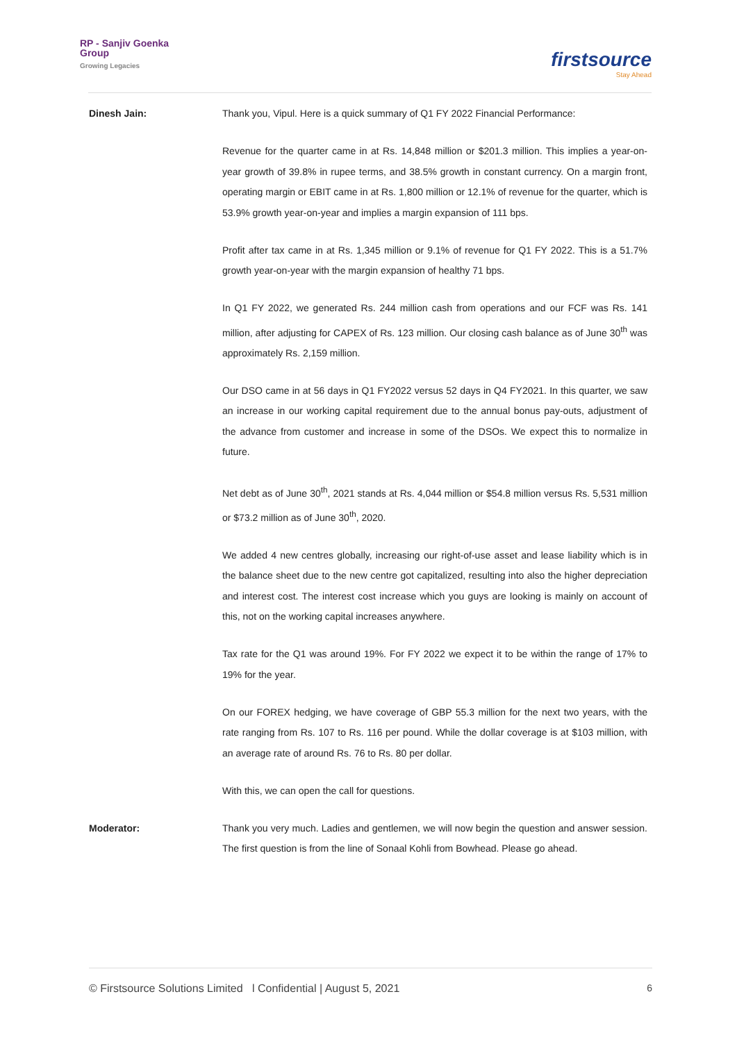RP - Sanjiv Goenka
Group
Growing Legacies
firstsource
Stay Ahead
Dinesh Jain: Thank you, Vipul. Here is a quick summary of Q1 FY 2022 Financial Performance:
Revenue for the quarter came in at Rs. 14,848 million or $201.3 million. This implies a year-on-year growth of 39.8% in rupee terms, and 38.5% growth in constant currency. On a margin front, operating margin or EBIT came in at Rs. 1,800 million or 12.1% of revenue for the quarter, which is 53.9% growth year-on-year and implies a margin expansion of 111 bps.
Profit after tax came in at Rs. 1,345 million or 9.1% of revenue for Q1 FY 2022. This is a 51.7% growth year-on-year with the margin expansion of healthy 71 bps.
In Q1 FY 2022, we generated Rs. 244 million cash from operations and our FCF was Rs. 141 million, after adjusting for CAPEX of Rs. 123 million. Our closing cash balance as of June 30<sup>th</sup> was approximately Rs. 2,159 million.
Our DSO came in at 56 days in Q1 FY2022 versus 52 days in Q4 FY2021. In this quarter, we saw an increase in our working capital requirement due to the annual bonus pay-outs, adjustment of the advance from customer and increase in some of the DSOs. We expect this to normalize in future.
Net debt as of June 30<sup>th</sup>, 2021 stands at Rs. 4,044 million or $54.8 million versus Rs. 5,531 million or $73.2 million as of June 30<sup>th</sup>, 2020.
We added 4 new centres globally, increasing our right-of-use asset and lease liability which is in the balance sheet due to the new centre got capitalized, resulting into also the higher depreciation and interest cost. The interest cost increase which you guys are looking is mainly on account of this, not on the working capital increases anywhere.
Tax rate for the Q1 was around 19%. For FY 2022 we expect it to be within the range of 17% to 19% for the year.
On our FOREX hedging, we have coverage of GBP 55.3 million for the next two years, with the rate ranging from Rs. 107 to Rs. 116 per pound. While the dollar coverage is at $103 million, with an average rate of around Rs. 76 to Rs. 80 per dollar.
With this, we can open the call for questions.
Moderator: Thank you very much. Ladies and gentlemen, we will now begin the question and answer session. The first question is from the line of Sonaal Kohli from Bowhead. Please go ahead.
© Firstsource Solutions Limited l Confidential | August 5, 2021 6